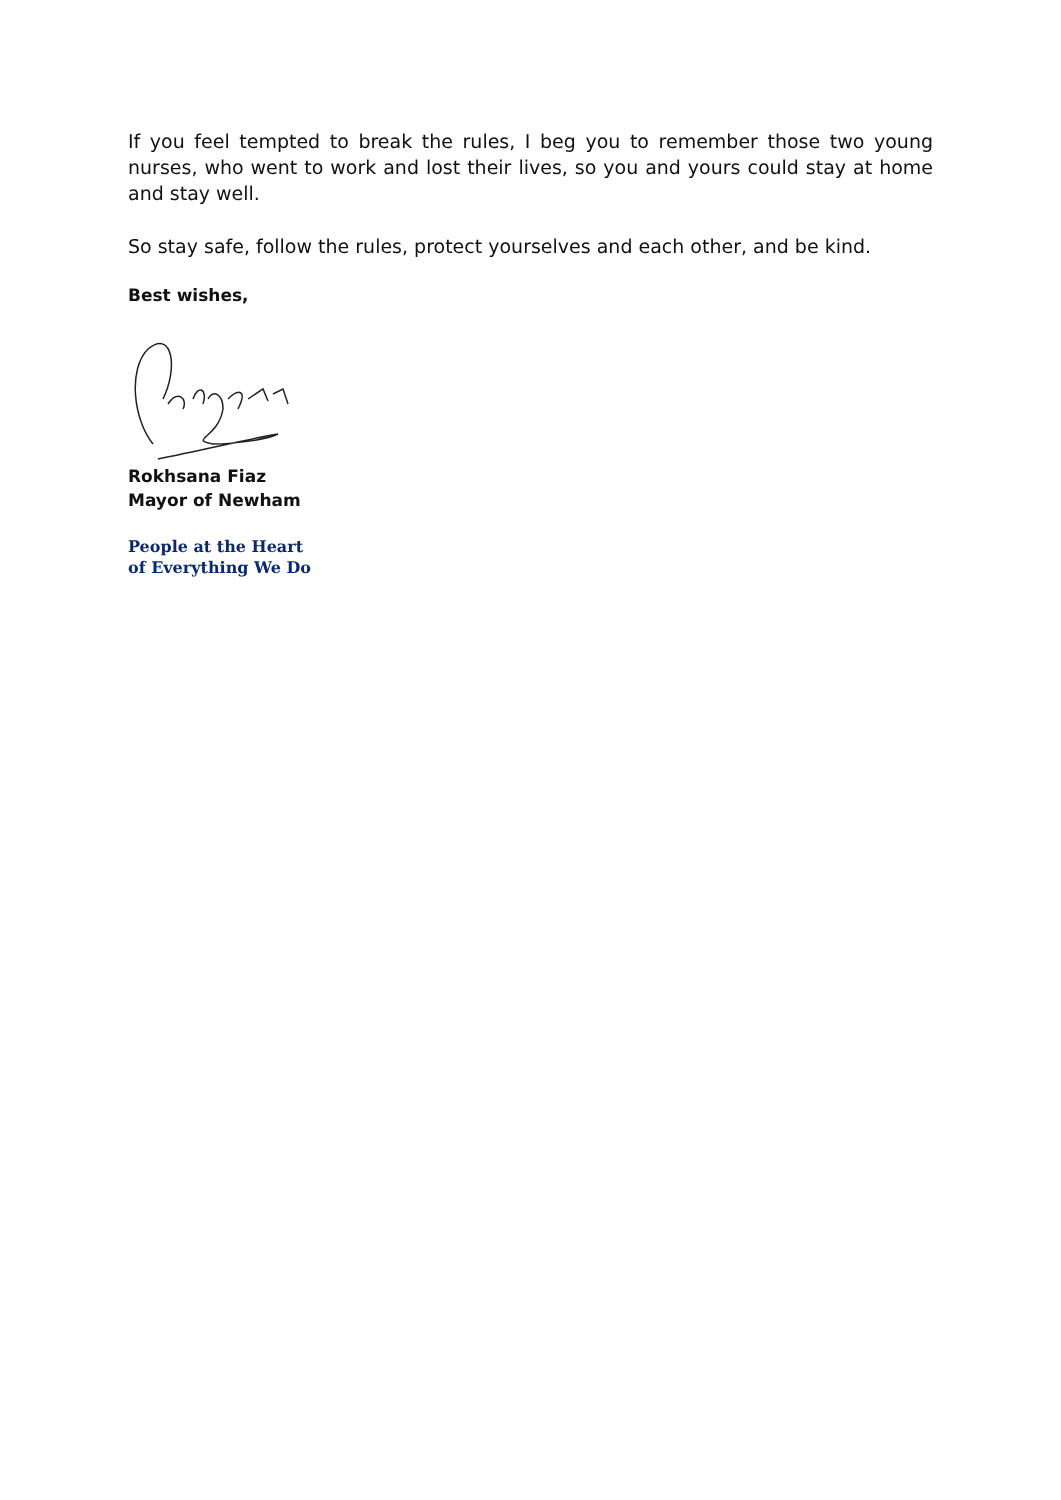If you feel tempted to break the rules, I beg you to remember those two young nurses, who went to work and lost their lives, so you and yours could stay at home and stay well.
So stay safe, follow the rules, protect yourselves and each other, and be kind.
Best wishes,
Rokhsana Fiaz
Mayor of Newham
People at the Heart
of Everything We Do